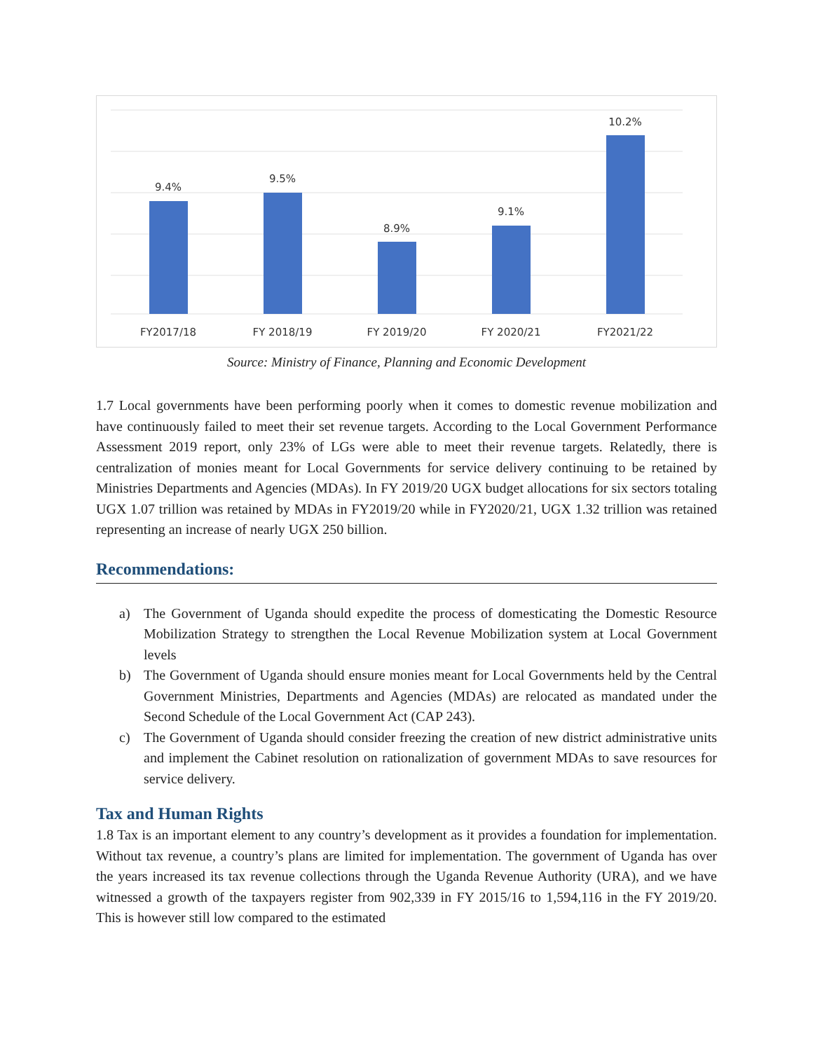9.4%
9.5%
8.9%
9.1%
10.2%
FY2017/18
FY 2018/19
FY 2019/20
FY 2020/21
FY2021/22
Source: Ministry of Finance, Planning and Economic Development
1.7 Local governments have been performing poorly when it comes to domestic revenue mobilization and have continuously failed to meet their set revenue targets. According to the Local Government Performance Assessment 2019 report, only 23% of LGs were able to meet their revenue targets. Relatedly, there is centralization of monies meant for Local Governments for service delivery continuing to be retained by Ministries Departments and Agencies (MDAs). In FY 2019/20 UGX budget allocations for six sectors totaling UGX 1.07 trillion was retained by MDAs in FY2019/20 while in FY2020/21, UGX 1.32 trillion was retained representing an increase of nearly UGX 250 billion.
Recommendations:
a) The Government of Uganda should expedite the process of domesticating the Domestic Resource Mobilization Strategy to strengthen the Local Revenue Mobilization system at Local Government levels
b) The Government of Uganda should ensure monies meant for Local Governments held by the Central Government Ministries, Departments and Agencies (MDAs) are relocated as mandated under the Second Schedule of the Local Government Act (CAP 243).
c) The Government of Uganda should consider freezing the creation of new district administrative units and implement the Cabinet resolution on rationalization of government MDAs to save resources for service delivery.
Tax and Human Rights
1.8 Tax is an important element to any country’s development as it provides a foundation for implementation. Without tax revenue, a country’s plans are limited for implementation. The government of Uganda has over the years increased its tax revenue collections through the Uganda Revenue Authority (URA), and we have witnessed a growth of the taxpayers register from 902,339 in FY 2015/16 to 1,594,116 in the FY 2019/20. This is however still low compared to the estimated